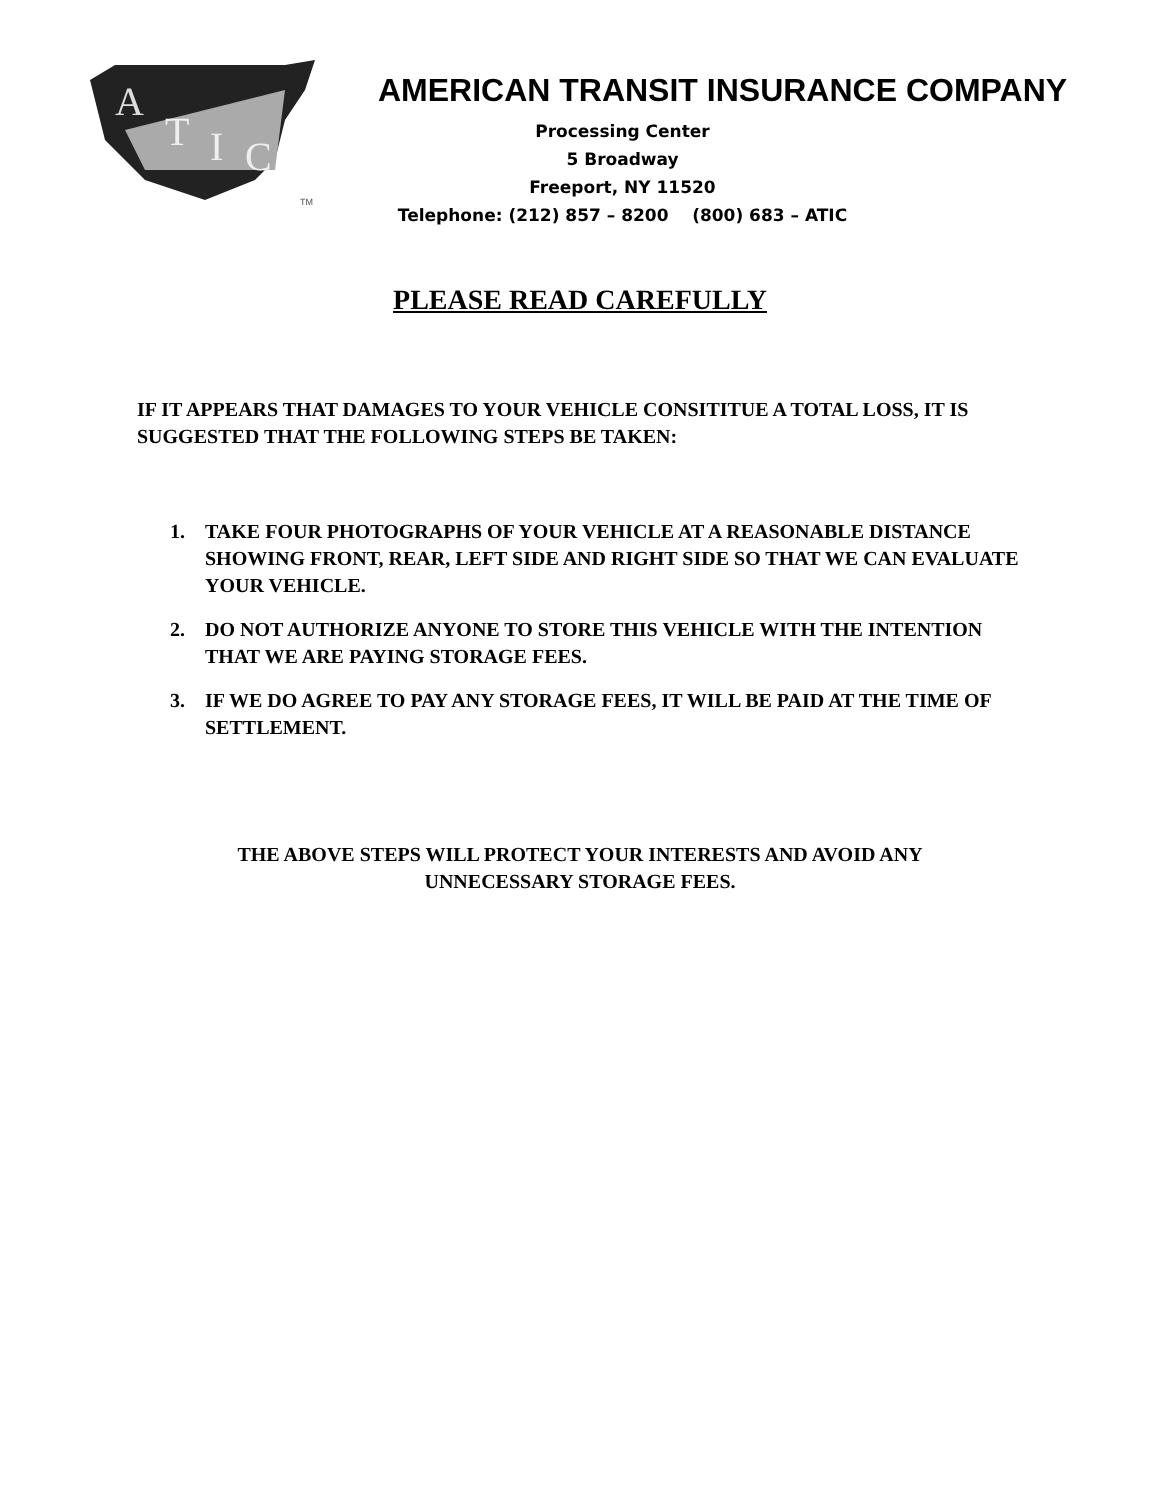A
T
I
C
TM
AMERICAN TRANSIT INSURANCE COMPANY
Processing Center
5 Broadway
Freeport, NY 11520
Telephone: (212) 857 – 8200 (800) 683 – ATIC
PLEASE READ CAREFULLY
IF IT APPEARS THAT DAMAGES TO YOUR VEHICLE CONSITITUE A TOTAL LOSS, IT IS SUGGESTED THAT THE FOLLOWING STEPS BE TAKEN:
1. TAKE FOUR PHOTOGRAPHS OF YOUR VEHICLE AT A REASONABLE DISTANCE SHOWING FRONT, REAR, LEFT SIDE AND RIGHT SIDE SO THAT WE CAN EVALUATE YOUR VEHICLE.
2. DO NOT AUTHORIZE ANYONE TO STORE THIS VEHICLE WITH THE INTENTION THAT WE ARE PAYING STORAGE FEES.
3. IF WE DO AGREE TO PAY ANY STORAGE FEES, IT WILL BE PAID AT THE TIME OF SETTLEMENT.
THE ABOVE STEPS WILL PROTECT YOUR INTERESTS AND AVOID ANY
UNNECESSARY STORAGE FEES.